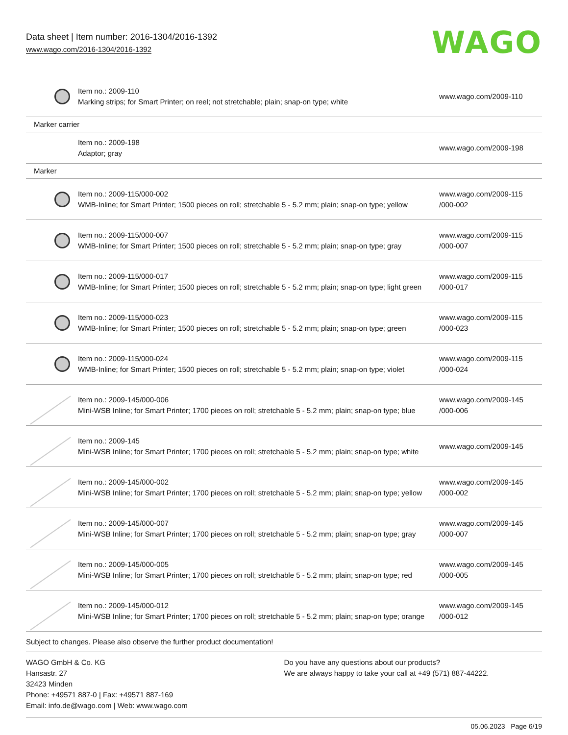Data sheet | Item number: 2016-1304/2016-1392
www.wago.com/2016-1304/2016-1392
WAGO
| | Item no.: 2009-110 Marking strips; for Smart Printer; on reel; not stretchable; plain; snap-on type; white | www.wago.com/2009-110 |
| Marker carrier | | |
| | Item no.: 2009-198 Adaptor; gray | www.wago.com/2009-198 |
| Marker | | |
| | Item no.: 2009-115/000-002 WMB-Inline; for Smart Printer; 1500 pieces on roll; stretchable 5 - 5.2 mm; plain; snap-on type; yellow | www.wago.com/2009-115 /000-002 |
| | Item no.: 2009-115/000-007 WMB-Inline; for Smart Printer; 1500 pieces on roll; stretchable 5 - 5.2 mm; plain; snap-on type; gray | www.wago.com/2009-115 /000-007 |
| | Item no.: 2009-115/000-017 WMB-Inline; for Smart Printer; 1500 pieces on roll; stretchable 5 - 5.2 mm; plain; snap-on type; light green | www.wago.com/2009-115 /000-017 |
| | Item no.: 2009-115/000-023 WMB-Inline; for Smart Printer; 1500 pieces on roll; stretchable 5 - 5.2 mm; plain; snap-on type; green | www.wago.com/2009-115 /000-023 |
| | Item no.: 2009-115/000-024 WMB-Inline; for Smart Printer; 1500 pieces on roll; stretchable 5 - 5.2 mm; plain; snap-on type; violet | www.wago.com/2009-115 /000-024 |
| | Item no.: 2009-145/000-006 Mini-WSB Inline; for Smart Printer; 1700 pieces on roll; stretchable 5 - 5.2 mm; plain; snap-on type; blue | www.wago.com/2009-145 /000-006 |
| | Item no.: 2009-145 Mini-WSB Inline; for Smart Printer; 1700 pieces on roll; stretchable 5 - 5.2 mm; plain; snap-on type; white | www.wago.com/2009-145 |
| | Item no.: 2009-145/000-002 Mini-WSB Inline; for Smart Printer; 1700 pieces on roll; stretchable 5 - 5.2 mm; plain; snap-on type; yellow | www.wago.com/2009-145 /000-002 |
| | Item no.: 2009-145/000-007 Mini-WSB Inline; for Smart Printer; 1700 pieces on roll; stretchable 5 - 5.2 mm; plain; snap-on type; gray | www.wago.com/2009-145 /000-007 |
| | Item no.: 2009-145/000-005 Mini-WSB Inline; for Smart Printer; 1700 pieces on roll; stretchable 5 - 5.2 mm; plain; snap-on type; red | www.wago.com/2009-145 /000-005 |
| | Item no.: 2009-145/000-012 Mini-WSB Inline; for Smart Printer; 1700 pieces on roll; stretchable 5 - 5.2 mm; plain; snap-on type; orange | www.wago.com/2009-145 /000-012 |
Subject to changes. Please also observe the further product documentation!
WAGO GmbH & Co. KG
Hansastr. 27
32423 Minden
Phone: +49571 887-0 | Fax: +49571 887-169
Email: info.de@wago.com | Web: www.wago.com
Do you have any questions about our products?
We are always happy to take your call at +49 (571) 887-44222.
05.06.2023 Page 6/19